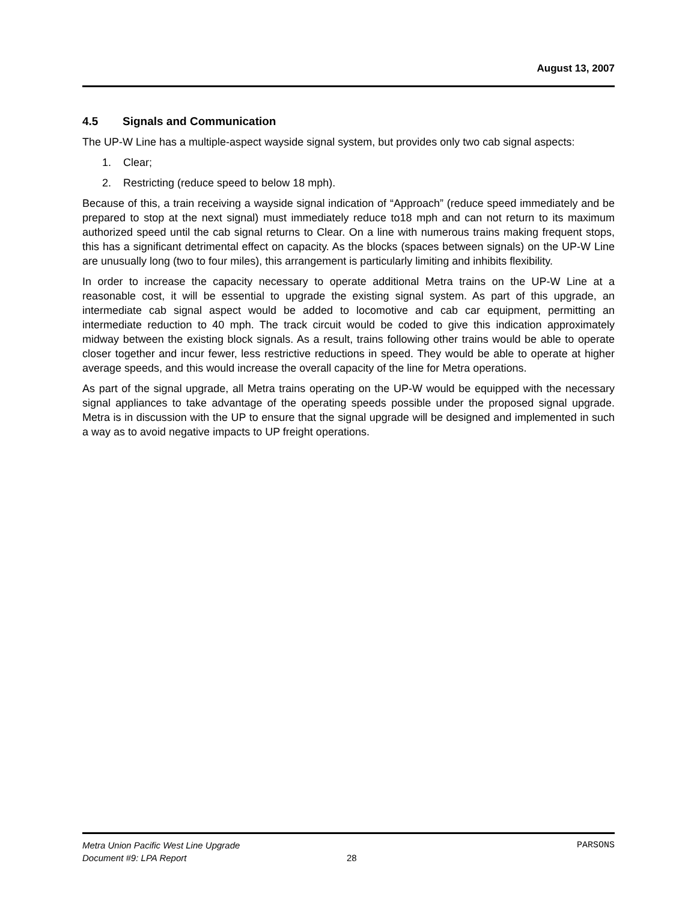August 13, 2007
4.5 Signals and Communication
The UP-W Line has a multiple-aspect wayside signal system, but provides only two cab signal aspects:
1. Clear;
2. Restricting (reduce speed to below 18 mph).
Because of this, a train receiving a wayside signal indication of “Approach” (reduce speed immediately and be prepared to stop at the next signal) must immediately reduce to18 mph and can not return to its maximum authorized speed until the cab signal returns to Clear. On a line with numerous trains making frequent stops, this has a significant detrimental effect on capacity. As the blocks (spaces between signals) on the UP-W Line are unusually long (two to four miles), this arrangement is particularly limiting and inhibits flexibility.
In order to increase the capacity necessary to operate additional Metra trains on the UP-W Line at a reasonable cost, it will be essential to upgrade the existing signal system. As part of this upgrade, an intermediate cab signal aspect would be added to locomotive and cab car equipment, permitting an intermediate reduction to 40 mph. The track circuit would be coded to give this indication approximately midway between the existing block signals. As a result, trains following other trains would be able to operate closer together and incur fewer, less restrictive reductions in speed. They would be able to operate at higher average speeds, and this would increase the overall capacity of the line for Metra operations.
As part of the signal upgrade, all Metra trains operating on the UP-W would be equipped with the necessary signal appliances to take advantage of the operating speeds possible under the proposed signal upgrade. Metra is in discussion with the UP to ensure that the signal upgrade will be designed and implemented in such a way as to avoid negative impacts to UP freight operations.
Metra Union Pacific West Line Upgrade PARSONS
Document #9: LPA Report 28